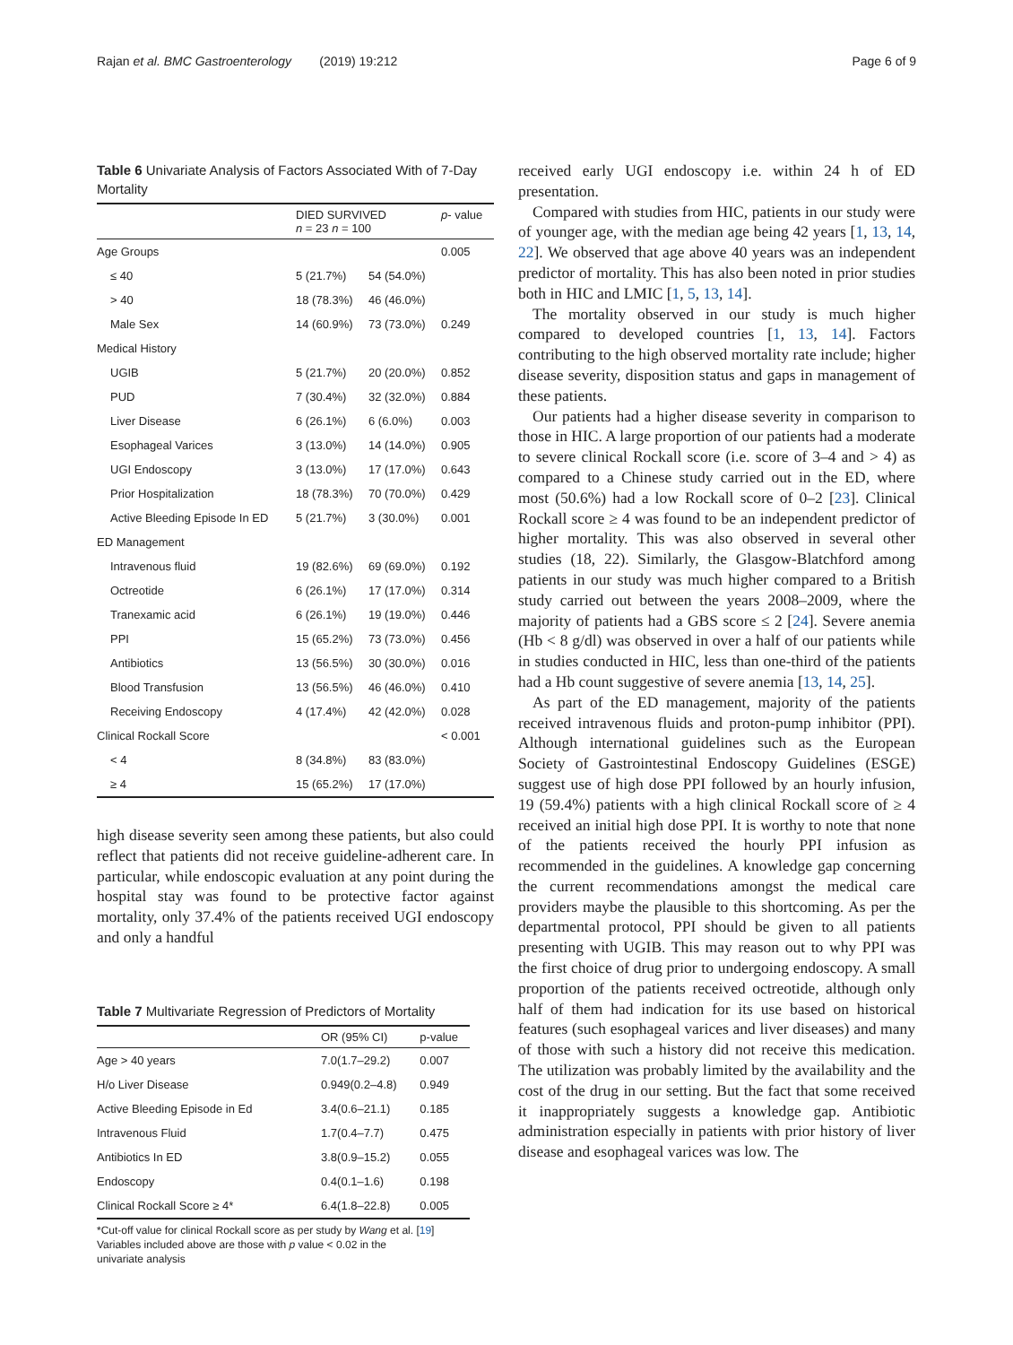Rajan et al. BMC Gastroenterology (2019) 19:212 Page 6 of 9
Table 6 Univariate Analysis of Factors Associated With of 7-Day Mortality
| | DIED SURVIVED n = 23 n = 100 | | p - value |
| --- | --- | --- | --- |
| Age Groups | | | 0.005 |
| ≤ 40 | 5 (21.7%) | 54 (54.0%) | |
| > 40 | 18 (78.3%) | 46 (46.0%) | |
| Male Sex | 14 (60.9%) | 73 (73.0%) | 0.249 |
| Medical History | | | |
| UGIB | 5 (21.7%) | 20 (20.0%) | 0.852 |
| PUD | 7 (30.4%) | 32 (32.0%) | 0.884 |
| Liver Disease | 6 (26.1%) | 6 (6.0%) | 0.003 |
| Esophageal Varices | 3 (13.0%) | 14 (14.0%) | 0.905 |
| UGI Endoscopy | 3 (13.0%) | 17 (17.0%) | 0.643 |
| Prior Hospitalization | 18 (78.3%) | 70 (70.0%) | 0.429 |
| Active Bleeding Episode In ED | 5 (21.7%) | 3 (30.0%) | 0.001 |
| ED Management | | | |
| Intravenous fluid | 19 (82.6%) | 69 (69.0%) | 0.192 |
| Octreotide | 6 (26.1%) | 17 (17.0%) | 0.314 |
| Tranexamic acid | 6 (26.1%) | 19 (19.0%) | 0.446 |
| PPI | 15 (65.2%) | 73 (73.0%) | 0.456 |
| Antibiotics | 13 (56.5%) | 30 (30.0%) | 0.016 |
| Blood Transfusion | 13 (56.5%) | 46 (46.0%) | 0.410 |
| Receiving Endoscopy | 4 (17.4%) | 42 (42.0%) | 0.028 |
| Clinical Rockall Score | | | < 0.001 |
| < 4 | 8 (34.8%) | 83 (83.0%) | |
| ≥ 4 | 15 (65.2%) | 17 (17.0%) | |
high disease severity seen among these patients, but also could reflect that patients did not receive guideline-adherent care. In particular, while endoscopic evaluation at any point during the hospital stay was found to be protective factor against mortality, only 37.4% of the patients received UGI endoscopy and only a handful
Table 7 Multivariate Regression of Predictors of Mortality
| | OR (95% CI) | p-value |
| --- | --- | --- |
| Age > 40 years | 7.0(1.7–29.2) | 0.007 |
| H/o Liver Disease | 0.949(0.2–4.8) | 0.949 |
| Active Bleeding Episode in Ed | 3.4(0.6–21.1) | 0.185 |
| Intravenous Fluid | 1.7(0.4–7.7) | 0.475 |
| Antibiotics In ED | 3.8(0.9–15.2) | 0.055 |
| Endoscopy | 0.4(0.1–1.6) | 0.198 |
| Clinical Rockall Score ≥ 4* | 6.4(1.8–22.8) | 0.005 |
*Cut-off value for clinical Rockall score as per study by Wang et al. [19]
Variables included above are those with p value < 0.02 in the
univariate analysis
received early UGI endoscopy i.e. within 24 h of ED presentation.
Compared with studies from HIC, patients in our study were of younger age, with the median age being 42 years [1, 13, 14, 22]. We observed that age above 40 years was an independent predictor of mortality. This has also been noted in prior studies both in HIC and LMIC [1, 5, 13, 14].
The mortality observed in our study is much higher compared to developed countries [1, 13, 14]. Factors contributing to the high observed mortality rate include; higher disease severity, disposition status and gaps in management of these patients.
Our patients had a higher disease severity in comparison to those in HIC. A large proportion of our patients had a moderate to severe clinical Rockall score (i.e. score of 3–4 and > 4) as compared to a Chinese study carried out in the ED, where most (50.6%) had a low Rockall score of 0–2 [23]. Clinical Rockall score ≥ 4 was found to be an independent predictor of higher mortality. This was also observed in several other studies (18, 22). Similarly, the Glasgow-Blatchford among patients in our study was much higher compared to a British study carried out between the years 2008–2009, where the majority of patients had a GBS score ≤ 2 [24]. Severe anemia (Hb < 8 g/dl) was observed in over a half of our patients while in studies conducted in HIC, less than one-third of the patients had a Hb count suggestive of severe anemia [13, 14, 25].
As part of the ED management, majority of the patients received intravenous fluids and proton-pump inhibitor (PPI). Although international guidelines such as the European Society of Gastrointestinal Endoscopy Guidelines (ESGE) suggest use of high dose PPI followed by an hourly infusion, 19 (59.4%) patients with a high clinical Rockall score of ≥ 4 received an initial high dose PPI. It is worthy to note that none of the patients received the hourly PPI infusion as recommended in the guidelines. A knowledge gap concerning the current recommendations amongst the medical care providers maybe the plausible to this shortcoming. As per the departmental protocol, PPI should be given to all patients presenting with UGIB. This may reason out to why PPI was the first choice of drug prior to undergoing endoscopy. A small proportion of the patients received octreotide, although only half of them had indication for its use based on historical features (such esophageal varices and liver diseases) and many of those with such a history did not receive this medication. The utilization was probably limited by the availability and the cost of the drug in our setting. But the fact that some received it inappropriately suggests a knowledge gap. Antibiotic administration especially in patients with prior history of liver disease and esophageal varices was low. The